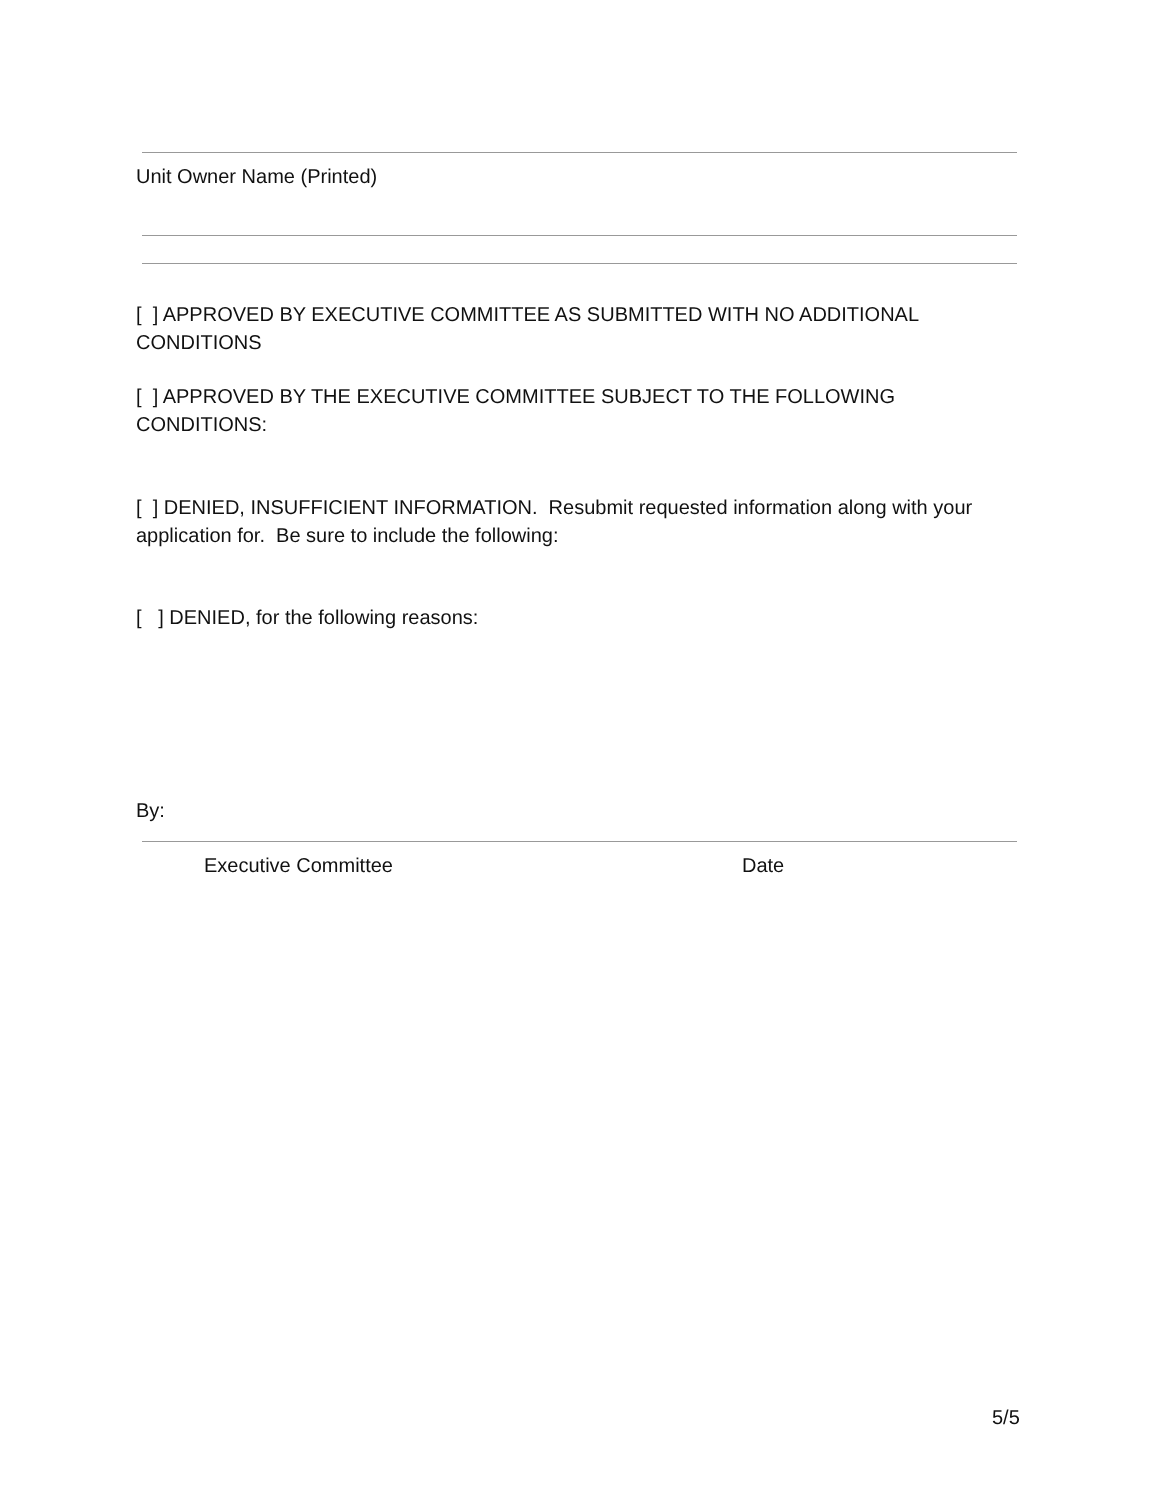Unit Owner Name (Printed)
[ ] APPROVED BY EXECUTIVE COMMITTEE AS SUBMITTED WITH NO ADDITIONAL CONDITIONS
[ ] APPROVED BY THE EXECUTIVE COMMITTEE SUBJECT TO THE FOLLOWING CONDITIONS:
[ ] DENIED, INSUFFICIENT INFORMATION. Resubmit requested information along with your application for. Be sure to include the following:
[ ] DENIED, for the following reasons:
By:
Executive Committee Date
5/5